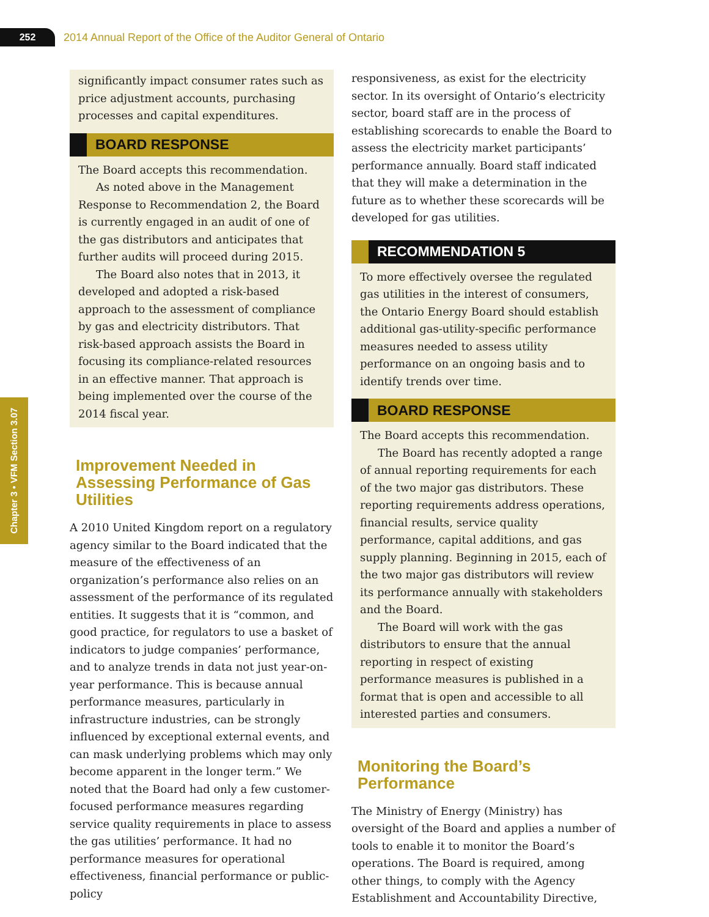252
2014 Annual Report of the Office of the Auditor General of Ontario
Chapter 3 • VFM Section 3.07
significantly impact consumer rates such as price adjustment accounts, purchasing processes and capital expenditures.
BOARD RESPONSE
The Board accepts this recommendation.
As noted above in the Management Response to Recommendation 2, the Board is currently engaged in an audit of one of the gas distributors and anticipates that further audits will proceed during 2015.
The Board also notes that in 2013, it developed and adopted a risk-based approach to the assessment of compliance by gas and electricity distributors. That risk-based approach assists the Board in focusing its compliance-related resources in an effective manner. That approach is being implemented over the course of the 2014 fiscal year.
Improvement Needed in Assessing Performance of Gas Utilities
A 2010 United Kingdom report on a regulatory agency similar to the Board indicated that the measure of the effectiveness of an organization’s performance also relies on an assessment of the performance of its regulated entities. It suggests that it is “common, and good practice, for regulators to use a basket of indicators to judge companies’ performance, and to analyze trends in data not just year-on-year performance. This is because annual performance measures, particularly in infrastructure industries, can be strongly influenced by exceptional external events, and can mask underlying problems which may only become apparent in the longer term.” We noted that the Board had only a few customer-focused performance measures regarding service quality requirements in place to assess the gas utilities’ performance. It had no performance measures for operational effectiveness, financial performance or public-policy
responsiveness, as exist for the electricity sector. In its oversight of Ontario’s electricity sector, board staff are in the process of establishing scorecards to enable the Board to assess the electricity market participants’ performance annually. Board staff indicated that they will make a determination in the future as to whether these scorecards will be developed for gas utilities.
RECOMMENDATION 5
To more effectively oversee the regulated gas utilities in the interest of consumers, the Ontario Energy Board should establish additional gas-utility-specific performance measures needed to assess utility performance on an ongoing basis and to identify trends over time.
BOARD RESPONSE
The Board accepts this recommendation.
The Board has recently adopted a range of annual reporting requirements for each of the two major gas distributors. These reporting requirements address operations, financial results, service quality performance, capital additions, and gas supply planning. Beginning in 2015, each of the two major gas distributors will review its performance annually with stakeholders and the Board.
The Board will work with the gas distributors to ensure that the annual reporting in respect of existing performance measures is published in a format that is open and accessible to all interested parties and consumers.
Monitoring the Board’s Performance
The Ministry of Energy (Ministry) has oversight of the Board and applies a number of tools to enable it to monitor the Board’s operations. The Board is required, among other things, to comply with the Agency Establishment and Accountability Directive,